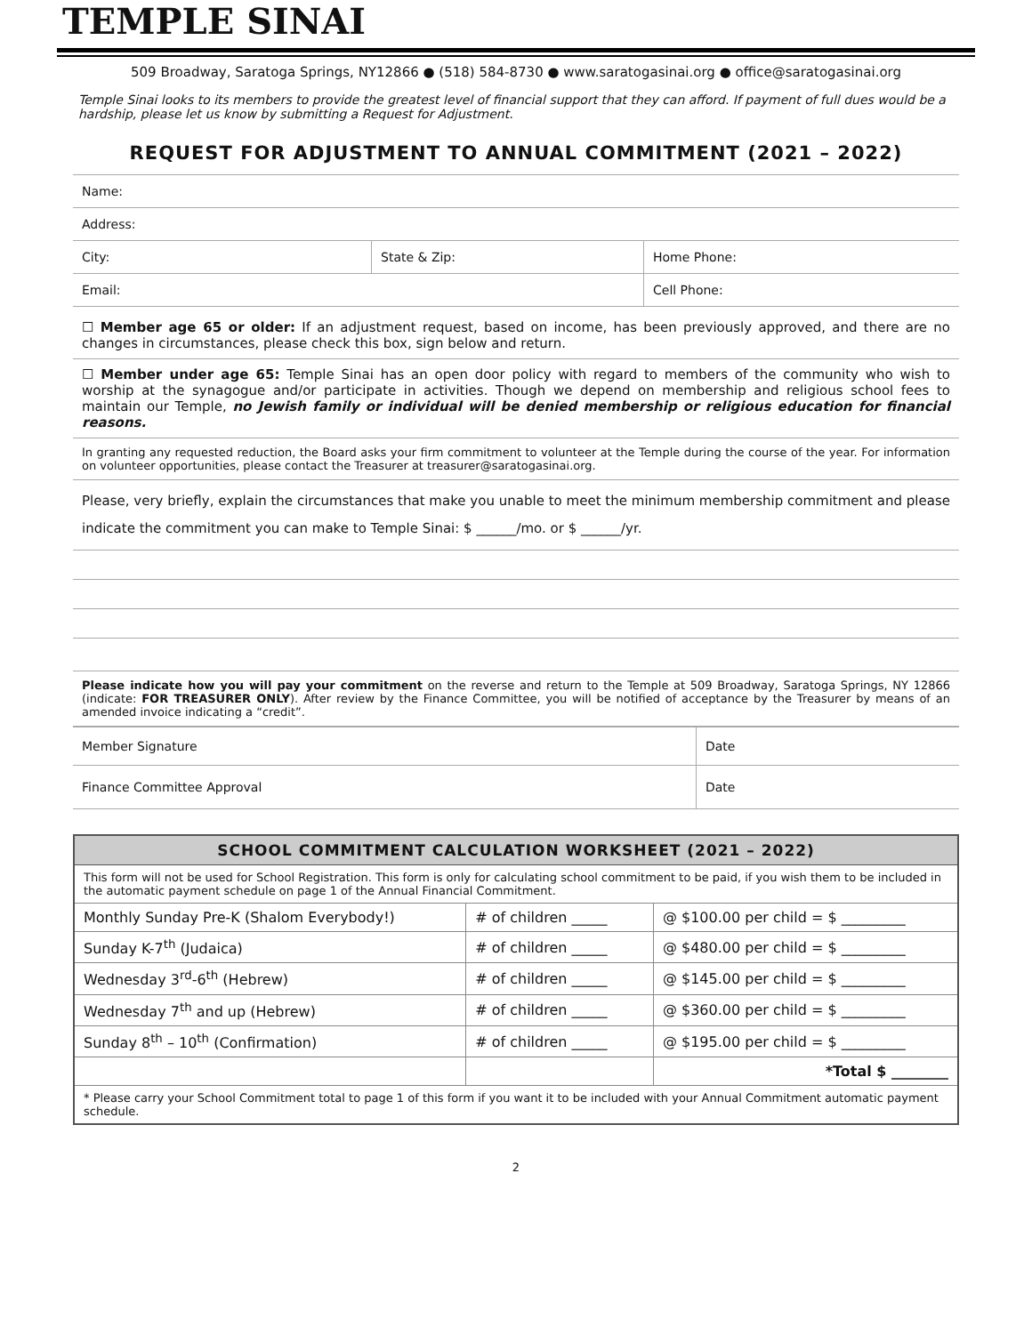TEMPLE SINAI
509 Broadway, Saratoga Springs, NY12866 ● (518) 584-8730 ● www.saratogasinai.org ● office@saratogasinai.org
Temple Sinai looks to its members to provide the greatest level of financial support that they can afford. If payment of full dues would be a hardship, please let us know by submitting a Request for Adjustment.
REQUEST FOR ADJUSTMENT TO ANNUAL COMMITMENT (2021 – 2022)
| Name: | | |
| Address: | | |
| City: | State & Zip: | Home Phone: |
| Email: | | Cell Phone: |
☐ Member age 65 or older: If an adjustment request, based on income, has been previously approved, and there are no changes in circumstances, please check this box, sign below and return.
☐ Member under age 65: Temple Sinai has an open door policy with regard to members of the community who wish to worship at the synagogue and/or participate in activities. Though we depend on membership and religious school fees to maintain our Temple, no Jewish family or individual will be denied membership or religious education for financial reasons.
In granting any requested reduction, the Board asks your firm commitment to volunteer at the Temple during the course of the year. For information on volunteer opportunities, please contact the Treasurer at treasurer@saratogasinai.org.
Please, very briefly, explain the circumstances that make you unable to meet the minimum membership commitment and please indicate the commitment you can make to Temple Sinai: $ ______/mo. or $ ______/yr.
Please indicate how you will pay your commitment on the reverse and return to the Temple at 509 Broadway, Saratoga Springs, NY 12866 (indicate: FOR TREASURER ONLY). After review by the Finance Committee, you will be notified of acceptance by the Treasurer by means of an amended invoice indicating a “credit”.
| Member Signature | Date |
| Finance Committee Approval | Date |
| SCHOOL COMMITMENT CALCULATION WORKSHEET (2021 – 2022) | | |
| --- | --- | --- |
| This form will not be used for School Registration. This form is only for calculating school commitment to be paid, if you wish them to be included in the automatic payment schedule on page 1 of the Annual Financial Commitment. | | |
| Monthly Sunday Pre-K (Shalom Everybody!) | # of children _____ | @ $100.00 per child = $ _________ |
| Sunday K-7<sup>th</sup> (Judaica) | # of children _____ | @ $480.00 per child = $ _________ |
| Wednesday 3<sup>rd</sup>-6<sup>th</sup> (Hebrew) | # of children _____ | @ $145.00 per child = $ _________ |
| Wednesday 7<sup>th</sup> and up (Hebrew) | # of children _____ | @ $360.00 per child = $ _________ |
| Sunday 8<sup>th</sup> – 10<sup>th</sup> (Confirmation) | # of children _____ | @ $195.00 per child = $ _________ |
| | | *Total $ ________ |
| * Please carry your School Commitment total to page 1 of this form if you want it to be included with your Annual Commitment automatic payment schedule. | | |
2